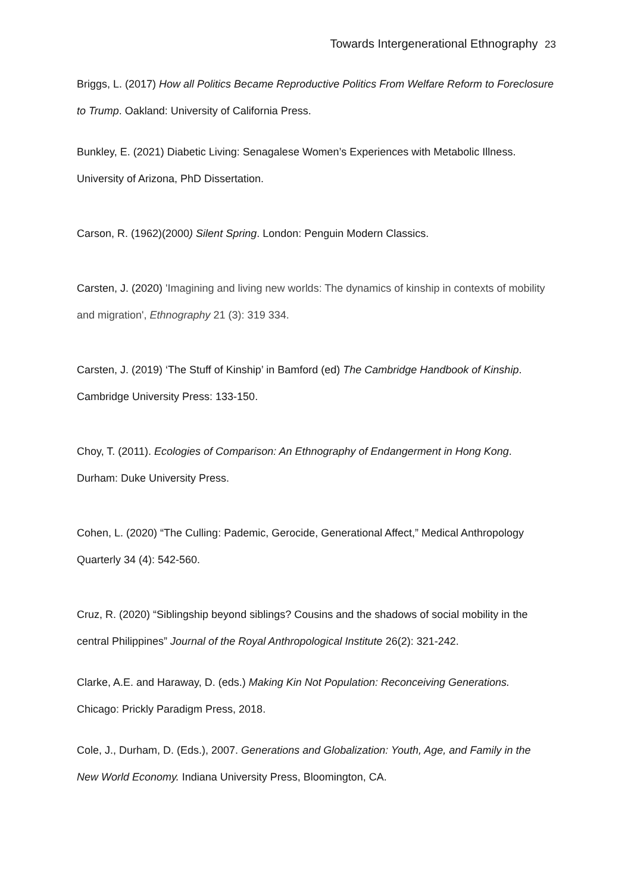Towards Intergenerational Ethnography 23
Briggs, L. (2017) How all Politics Became Reproductive Politics From Welfare Reform to Foreclosure to Trump. Oakland: University of California Press.
Bunkley, E. (2021) Diabetic Living: Senagalese Women’s Experiences with Metabolic Illness. University of Arizona, PhD Dissertation.
Carson, R. (1962)(2000) Silent Spring. London: Penguin Modern Classics.
Carsten, J. (2020) 'Imagining and living new worlds: The dynamics of kinship in contexts of mobility and migration', Ethnography 21 (3): 319 334.
Carsten, J. (2019) ‘The Stuff of Kinship’ in Bamford (ed) The Cambridge Handbook of Kinship. Cambridge University Press: 133-150.
Choy, T. (2011). Ecologies of Comparison: An Ethnography of Endangerment in Hong Kong. Durham: Duke University Press.
Cohen, L. (2020) “The Culling: Pademic, Gerocide, Generational Affect,” Medical Anthropology Quarterly 34 (4): 542-560.
Cruz, R. (2020) “Siblingship beyond siblings? Cousins and the shadows of social mobility in the central Philippines” Journal of the Royal Anthropological Institute 26(2): 321-242.
Clarke, A.E. and Haraway, D. (eds.) Making Kin Not Population: Reconceiving Generations. Chicago: Prickly Paradigm Press, 2018.
Cole, J., Durham, D. (Eds.), 2007. Generations and Globalization: Youth, Age, and Family in the New World Economy. Indiana University Press, Bloomington, CA.